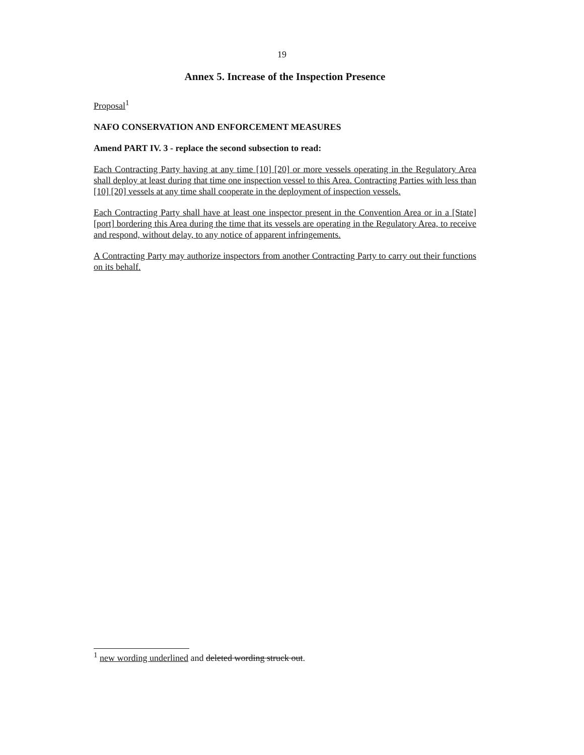19
Annex 5. Increase of the Inspection Presence
Proposal<sup>1</sup>
NAFO CONSERVATION AND ENFORCEMENT MEASURES
Amend PART IV. 3 - replace the second subsection to read:
Each Contracting Party having at any time [10] [20] or more vessels operating in the Regulatory Area shall deploy at least during that time one inspection vessel to this Area. Contracting Parties with less than [10] [20] vessels at any time shall cooperate in the deployment of inspection vessels.
Each Contracting Party shall have at least one inspector present in the Convention Area or in a [State] [port] bordering this Area during the time that its vessels are operating in the Regulatory Area, to receive and respond, without delay, to any notice of apparent infringements.
A Contracting Party may authorize inspectors from another Contracting Party to carry out their functions on its behalf.
<sup>1</sup> new wording underlined and deleted wording struck out.